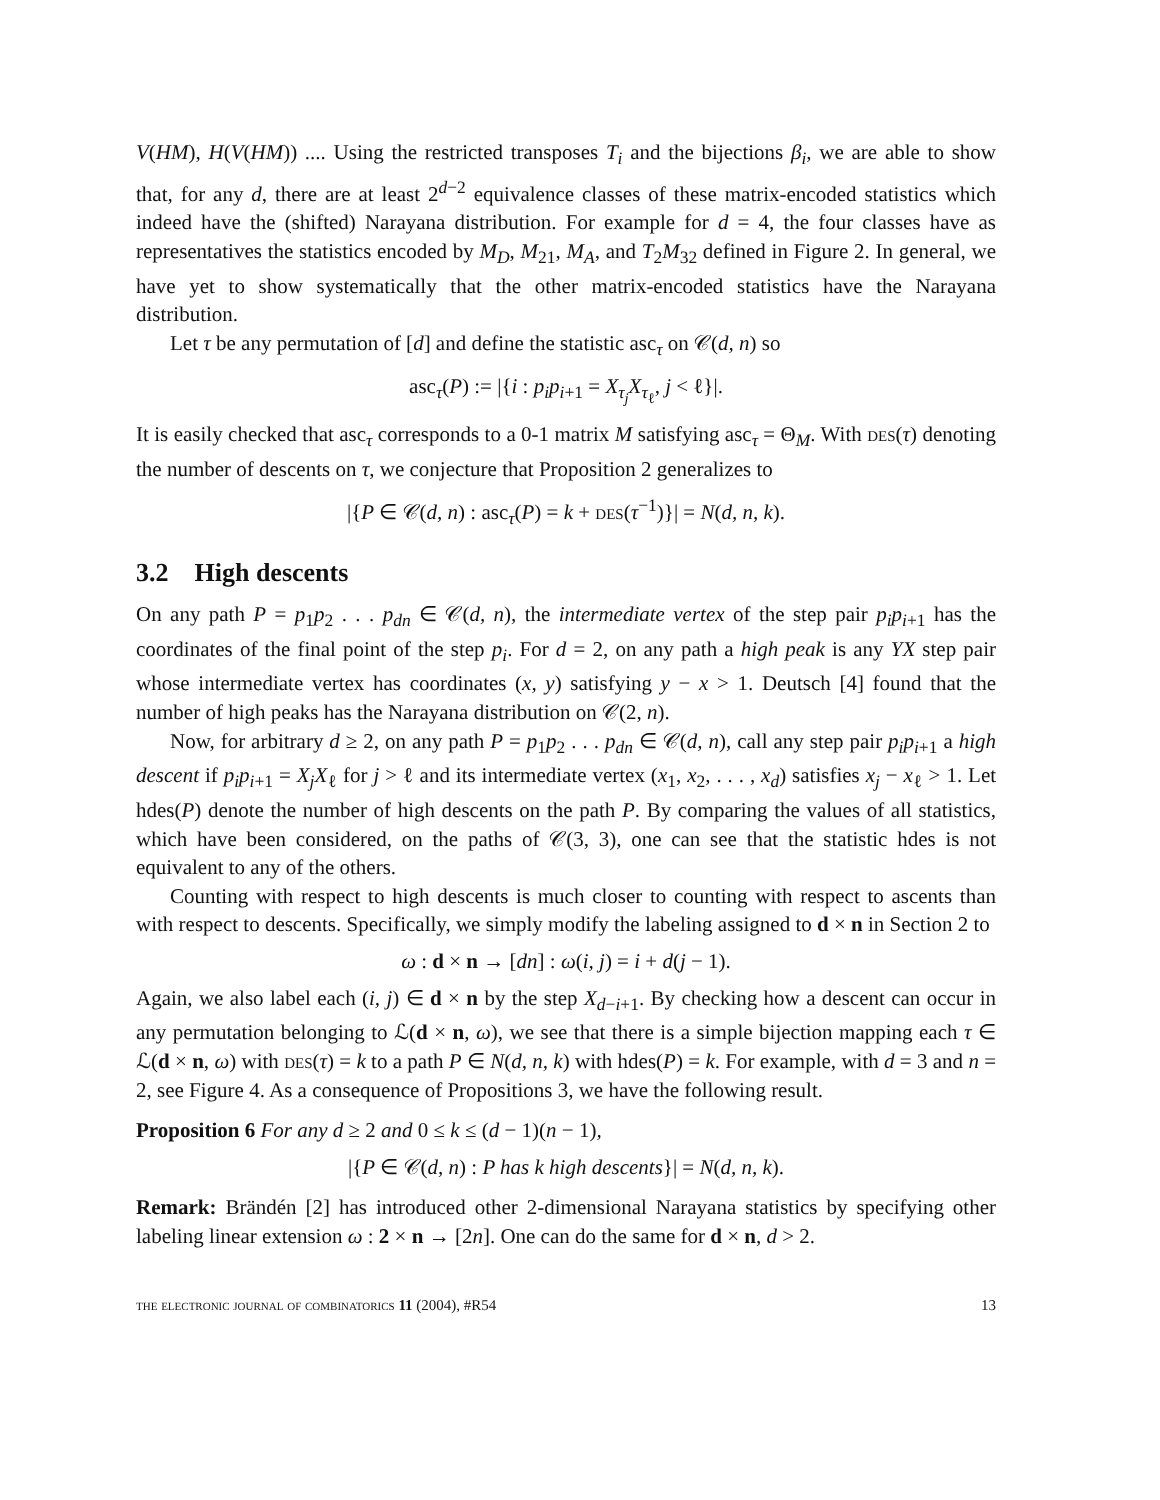V(HM), H(V(HM)) .... Using the restricted transposes T<sub>i</sub> and the bijections β<sub>i</sub>, we are able to show that, for any d, there are at least 2<sup>d−2</sup> equivalence classes of these matrix-encoded statistics which indeed have the (shifted) Narayana distribution. For example for d = 4, the four classes have as representatives the statistics encoded by M<sub>D</sub>, M<sub>21</sub>, M<sub>A</sub>, and T<sub>2</sub>M<sub>32</sub> defined in Figure 2. In general, we have yet to show systematically that the other matrix-encoded statistics have the Narayana distribution.
Let τ be any permutation of [d] and define the statistic asc<sub>τ</sub> on 𝒞(d, n) so
asc<sub>τ</sub>(P) := |{i : p<sub>i</sub>p<sub>i+1</sub> = X<sub>τ<sub>j</sub></sub>X<sub>τ<sub>ℓ</sub></sub>, j < ℓ}|.
It is easily checked that asc<sub>τ</sub> corresponds to a 0-1 matrix M satisfying asc<sub>τ</sub> = Θ<sub>M</sub>. With des(τ) denoting the number of descents on τ, we conjecture that Proposition 2 generalizes to
|{P ∈ 𝒞(d, n) : asc<sub>τ</sub>(P) = k + des(τ<sup>−1</sup>)}| = N(d, n, k).
3.2 High descents
On any path P = p<sub>1</sub>p<sub>2</sub> . . . p<sub>dn</sub> ∈ 𝒞(d, n), the intermediate vertex of the step pair p<sub>i</sub>p<sub>i+1</sub> has the coordinates of the final point of the step p<sub>i</sub>. For d = 2, on any path a high peak is any YX step pair whose intermediate vertex has coordinates (x, y) satisfying y − x > 1. Deutsch [4] found that the number of high peaks has the Narayana distribution on 𝒞(2, n).
Now, for arbitrary d ≥ 2, on any path P = p<sub>1</sub>p<sub>2</sub> . . . p<sub>dn</sub> ∈ 𝒞(d, n), call any step pair p<sub>i</sub>p<sub>i+1</sub> a high descent if p<sub>i</sub>p<sub>i+1</sub> = X<sub>j</sub>X<sub>ℓ</sub> for j > ℓ and its intermediate vertex (x<sub>1</sub>, x<sub>2</sub>, . . . , x<sub>d</sub>) satisfies x<sub>j</sub> − x<sub>ℓ</sub> > 1. Let hdes(P) denote the number of high descents on the path P. By comparing the values of all statistics, which have been considered, on the paths of 𝒞(3, 3), one can see that the statistic hdes is not equivalent to any of the others.
Counting with respect to high descents is much closer to counting with respect to ascents than with respect to descents. Specifically, we simply modify the labeling assigned to d × n in Section 2 to
ω : d × n → [dn] : ω(i, j) = i + d(j − 1).
Again, we also label each (i, j) ∈ d × n by the step X<sub>d−i+1</sub>. By checking how a descent can occur in any permutation belonging to ℒ(d × n, ω), we see that there is a simple bijection mapping each τ ∈ ℒ(d × n, ω) with des(τ) = k to a path P ∈ N(d, n, k) with hdes(P) = k. For example, with d = 3 and n = 2, see Figure 4. As a consequence of Propositions 3, we have the following result.
Proposition 6 For any d ≥ 2 and 0 ≤ k ≤ (d − 1)(n − 1),
|{P ∈ 𝒞(d, n) : P has k high descents}| = N(d, n, k).
Remark: Brändén [2] has introduced other 2-dimensional Narayana statistics by specifying other labeling linear extension ω : 2 × n → [2n]. One can do the same for d × n, d > 2.
the electronic journal of combinatorics 11 (2004), #R54 13